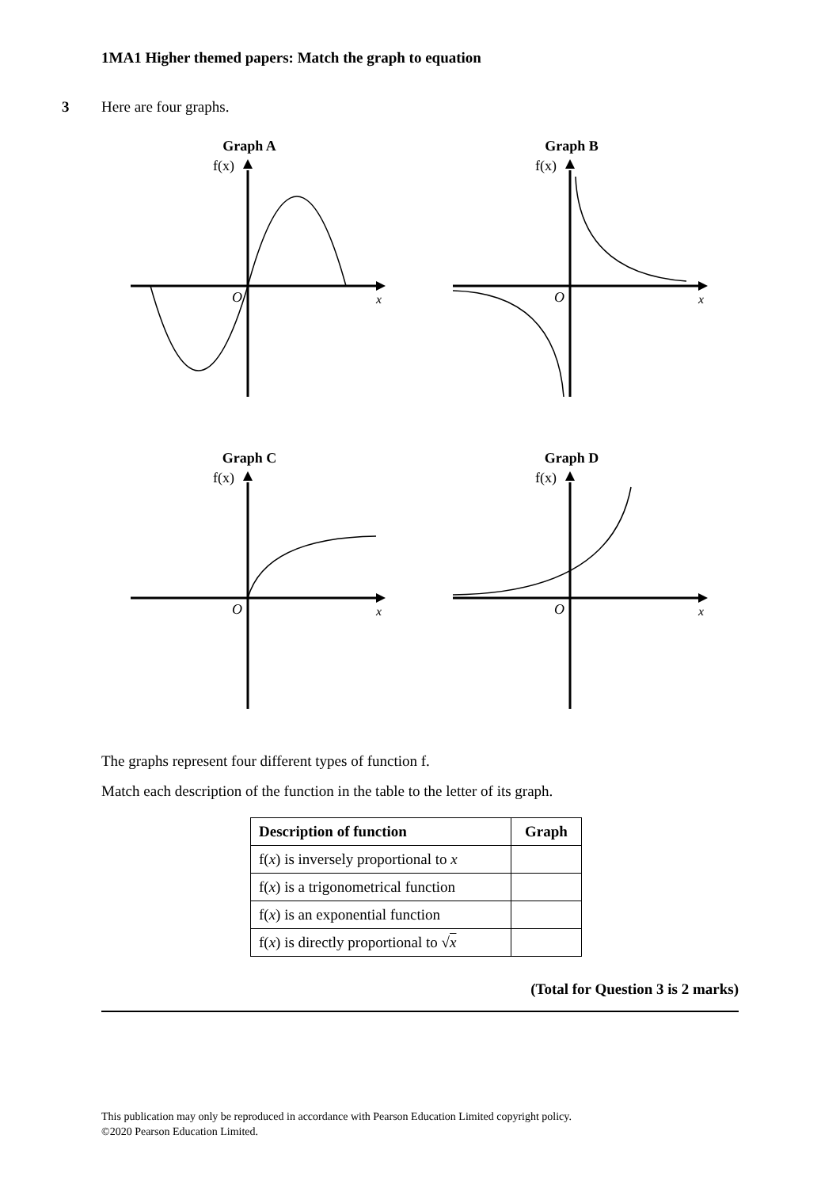1MA1 Higher themed papers: Match the graph to equation
3 Here are four graphs.
Graph A
f(x)
O
x
Graph B
f(x)
O
x
Graph C
f(x)
O
x
Graph D
f(x)
O
x
The graphs represent four different types of function f.
Match each description of the function in the table to the letter of its graph.
| Description of function | Graph |
| --- | --- |
| f( x ) is inversely proportional to x | |
| f( x ) is a trigonometrical function | |
| f( x ) is an exponential function | |
| f( x ) is directly proportional to √ x | |
(Total for Question 3 is 2 marks)
This publication may only be reproduced in accordance with Pearson Education Limited copyright policy.
©2020 Pearson Education Limited.